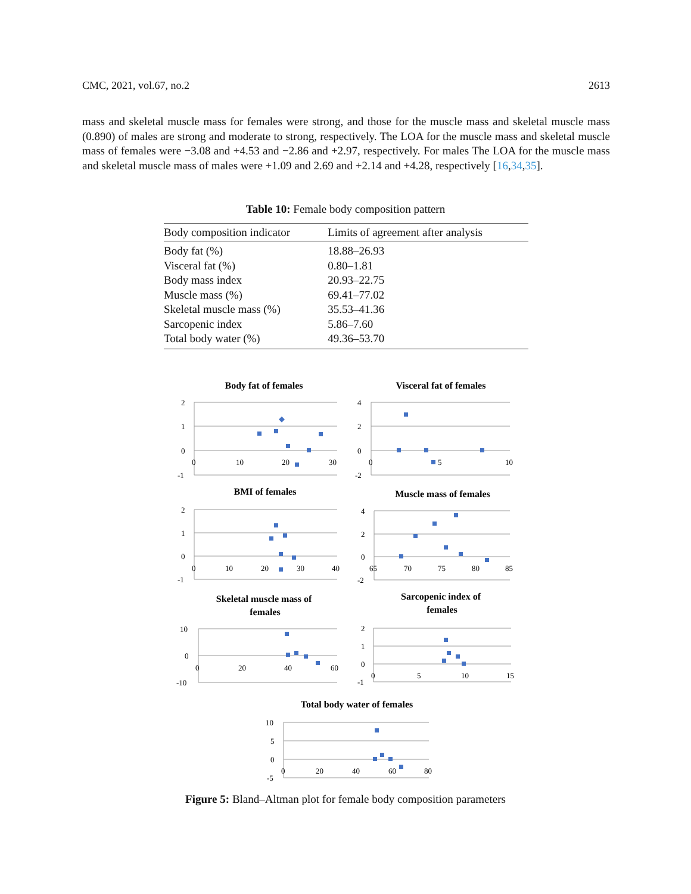CMC, 2021, vol.67, no.2 2613
mass and skeletal muscle mass for females were strong, and those for the muscle mass and skeletal muscle mass (0.890) of males are strong and moderate to strong, respectively. The LOA for the muscle mass and skeletal muscle mass of females were −3.08 and +4.53 and −2.86 and +2.97, respectively. For males The LOA for the muscle mass and skeletal muscle mass of males were +1.09 and 2.69 and +2.14 and +4.28, respectively [16,34,35].
Table 10: Female body composition pattern
| Body composition indicator | Limits of agreement after analysis |
| --- | --- |
| Body fat (%) | 18.88–26.93 |
| Visceral fat (%) | 0.80–1.81 |
| Body mass index | 20.93–22.75 |
| Muscle mass (%) | 69.41–77.02 |
| Skeletal muscle mass (%) | 35.53–41.36 |
| Sarcopenic index | 5.86–7.60 |
| Total body water (%) | 49.36–53.70 |
Body fat of females
2
1
0
-1
0
10
20
30
Visceral fat of females
4
2
0
-2
0
5
10
BMI of females
2
1
0
-1
0
10
20
30
40
Muscle mass of females
4
2
0
-2
65
70
75
80
85
Skeletal muscle mass of
females
10
0
-10
0
20
40
60
Sarcopenic index of
females
2
1
0
-1
0
5
10
15
Total body water of females
10
5
0
-5
0
20
40
60
80
Figure 5: Bland–Altman plot for female body composition parameters